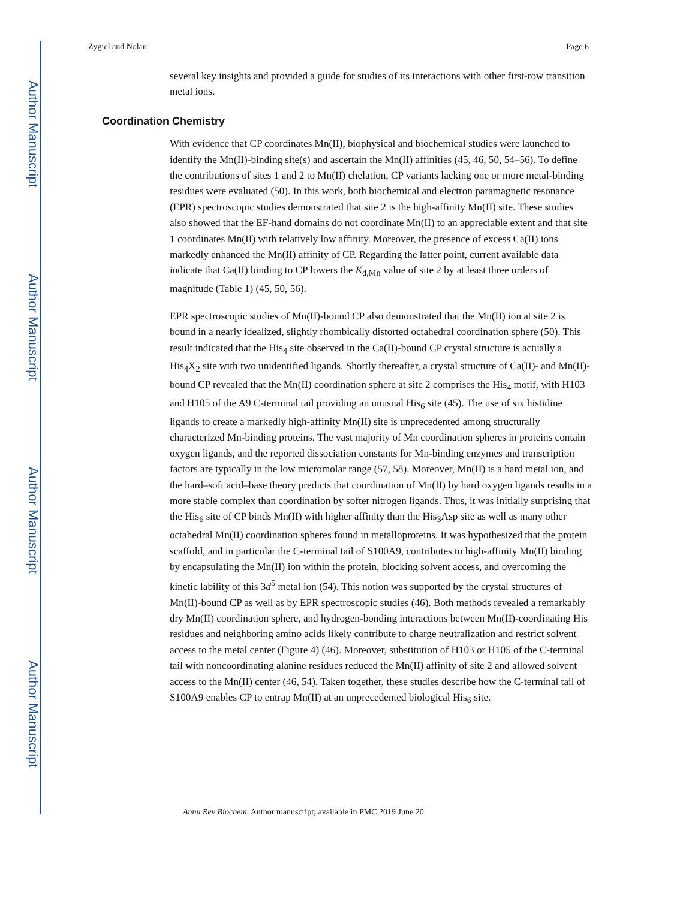Author Manuscript
Author Manuscript
Author Manuscript
Author Manuscript
Zygiel and Nolan Page 6
several key insights and provided a guide for studies of its interactions with other first-row transition metal ions.
Coordination Chemistry
With evidence that CP coordinates Mn(II), biophysical and biochemical studies were launched to identify the Mn(II)-binding site(s) and ascertain the Mn(II) affinities (45, 46, 50, 54–56). To define the contributions of sites 1 and 2 to Mn(II) chelation, CP variants lacking one or more metal-binding residues were evaluated (50). In this work, both biochemical and electron paramagnetic resonance (EPR) spectroscopic studies demonstrated that site 2 is the high-affinity Mn(II) site. These studies also showed that the EF-hand domains do not coordinate Mn(II) to an appreciable extent and that site 1 coordinates Mn(II) with relatively low affinity. Moreover, the presence of excess Ca(II) ions markedly enhanced the Mn(II) affinity of CP. Regarding the latter point, current available data indicate that Ca(II) binding to CP lowers the K<sub>d,Mn</sub> value of site 2 by at least three orders of magnitude (Table 1) (45, 50, 56).
EPR spectroscopic studies of Mn(II)-bound CP also demonstrated that the Mn(II) ion at site 2 is bound in a nearly idealized, slightly rhombically distorted octahedral coordination sphere (50). This result indicated that the His<sub>4</sub> site observed in the Ca(II)-bound CP crystal structure is actually a His<sub>4</sub>X<sub>2</sub> site with two unidentified ligands. Shortly thereafter, a crystal structure of Ca(II)- and Mn(II)-bound CP revealed that the Mn(II) coordination sphere at site 2 comprises the His<sub>4</sub> motif, with H103 and H105 of the A9 C-terminal tail providing an unusual His<sub>6</sub> site (45). The use of six histidine ligands to create a markedly high-affinity Mn(II) site is unprecedented among structurally characterized Mn-binding proteins. The vast majority of Mn coordination spheres in proteins contain oxygen ligands, and the reported dissociation constants for Mn-binding enzymes and transcription factors are typically in the low micromolar range (57, 58). Moreover, Mn(II) is a hard metal ion, and the hard–soft acid–base theory predicts that coordination of Mn(II) by hard oxygen ligands results in a more stable complex than coordination by softer nitrogen ligands. Thus, it was initially surprising that the His<sub>6</sub> site of CP binds Mn(II) with higher affinity than the His<sub>3</sub>Asp site as well as many other octahedral Mn(II) coordination spheres found in metalloproteins. It was hypothesized that the protein scaffold, and in particular the C-terminal tail of S100A9, contributes to high-affinity Mn(II) binding by encapsulating the Mn(II) ion within the protein, blocking solvent access, and overcoming the kinetic lability of this 3d<sup>5</sup> metal ion (54). This notion was supported by the crystal structures of Mn(II)-bound CP as well as by EPR spectroscopic studies (46). Both methods revealed a remarkably dry Mn(II) coordination sphere, and hydrogen-bonding interactions between Mn(II)-coordinating His residues and neighboring amino acids likely contribute to charge neutralization and restrict solvent access to the metal center (Figure 4) (46). Moreover, substitution of H103 or H105 of the C-terminal tail with noncoordinating alanine residues reduced the Mn(II) affinity of site 2 and allowed solvent access to the Mn(II) center (46, 54). Taken together, these studies describe how the C-terminal tail of S100A9 enables CP to entrap Mn(II) at an unprecedented biological His<sub>6</sub> site.
Annu Rev Biochem. Author manuscript; available in PMC 2019 June 20.